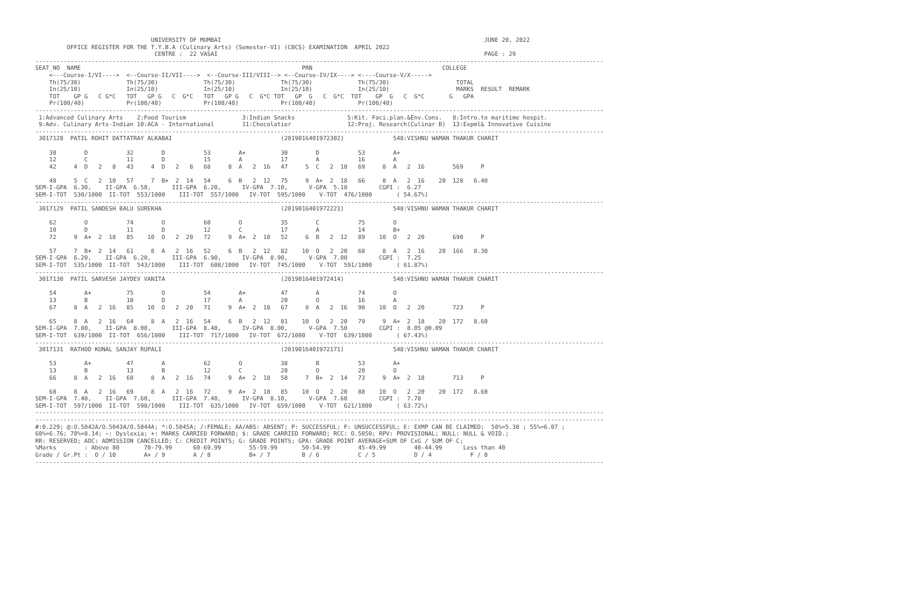UNIVERSITY OF MUMBAI                                                                           JUNE 20, 2022
         OFFICE REGISTER FOR THE T.Y.B.A (Culinary Arts) (Semester-VI) (CBCS) EXAMINATION  APRIL 2022
                                  CENTRE :  22 VASAI                                                                            PAGE : 29
------------------------------------------------------------------------------------------------------------------------------------------------------------------
SEAT_NO  NAME                                                               PRN                                     COLLEGE
    <---Course-I/VI---->  <--Course-II/VII---->  <--Course-III/VIII--> <--Course-IV/IX----> <----Course-V/X----->
    Th(75/30)             Th(75/30)             Th(75/30)             Th(75/30)             Th(75/30)                   TOTAL
    In(25/10)             In(25/10)             In(25/10)             In(25/10)             In(25/10)                   MARKS  RESULT  REMARK
    TOT    GP G   C G*C   TOT   GP G   C  G*C   TOT   GP G   C  G*C TOT   GP  G   C  G*C  TOT    GP  G   C  G*C       G   GPA
    Pr(100/40)            Pr(100/40)            Pr(100/40)            Pr(100/40)            Pr(100/40)
------------------------------------------------------------------------------------------------------------------------------------------------------------------
 1:Advanced Culinary Arts    2:Food Tourism                3:Indian Snacks               5:Kit. Faci.plan.&Env.Cons.   8:Intro.to maritime hospit.
 9:Adv. Culinary Arts-Indian 10:ACA - International        11:Chocolatier                12:Proj. Research(Culinar B)  13:Expml& Innovative Cuisine
------------------------------------------------------------------------------------------------------------------------------------------------------------------
 3017128  PATIL ROHIT DATTATRAY ALKABAI                               (2019016401972302)              548:VISHNU WAMAN THAKUR CHARIT

    30        D           32        D           53        A+          30        D           53        A+
    12        C           11        D           15        A           17        A           16        A
    42     4  D   2   8   43     4  D   2   8   68     8  A   2  16   47     5  C   2  10   69     8  A   2  16        569     P

    48     5  C   2  10   57     7  B+  2  14   54     6  B   2  12   75     9  A+  2  18   66     8  A   2  16    20  128   6.40
SEM-I-GPA  6.30,    II-GPA  6.50,      III-GPA  6.20,      IV-GPA  7.10,      V-GPA  5.10         CGPI :  6.27
SEM-I-TOT  530/1000  II-TOT  553/1000    III-TOT  557/1000   IV-TOT  595/1000    V-TOT  476/1000       ( 54.67%)
------------------------------------------------------------------------------------------------------------------------------------------------------------------
 3017129  PATIL SANDESH BALU SUREKHA                                  (2019016401972221)              548:VISHNU WAMAN THAKUR CHARIT

    62        O           74        O           60        O           35        C           75        O
    10        D           11        D           12        C           17        A           14        B+
    72     9  A+  2  18   85    10  O   2  20   72     9  A+  2  18   52     6  B   2  12   89    10  O   2  20        690     P

    57     7  B+  2  14   61     8  A   2  16   52     6  B   2  12   82    10  O   2  20   68     8  A   2  16    20  166   8.30
SEM-I-GPA  6.20,    II-GPA  6.20,      III-GPA  6.90,      IV-GPA  8.90,      V-GPA  7.00         CGPI :  7.25
SEM-I-TOT  535/1000  II-TOT  543/1000    III-TOT  608/1000   IV-TOT  745/1000    V-TOT  591/1000       ( 61.87%)
------------------------------------------------------------------------------------------------------------------------------------------------------------------
 3017130  PATIL SARVESH JAYDEV VANITA                                 (2019016401972414)              548:VISHNU WAMAN THAKUR CHARIT

    54        A+          75        O           54        A+          47        A           74        O
    13        B           10        D           17        A           20        O           16        A
    67     8  A   2  16   85    10  O   2  20   71     9  A+  2  18   67     8  A   2  16   90    10  O   2  20        723     P

    65     8  A   2  16   64     8  A   2  16   54     6  B   2  12   81    10  O   2  20   79     9  A+  2  18    20  172   8.60
SEM-I-GPA  7.80,    II-GPA  8.00,      III-GPA  8.40,      IV-GPA  8.00,      V-GPA  7.50         CGPI :  8.05 @0.09
SEM-I-TOT  639/1000  II-TOT  656/1000    III-TOT  717/1000   IV-TOT  672/1000    V-TOT  639/1000       ( 67.43%)
------------------------------------------------------------------------------------------------------------------------------------------------------------------
 3017131  RATHOD KUNAL SANJAY RUPALI                                  (2019016401972171)              548:VISHNU WAMAN THAKUR CHARIT

    53        A+          47        A           62        O           38        B           53        A+
    13        B           13        B           12        C           20        O           20        O
    66     8  A   2  16   60     8  A   2  16   74     9  A+  2  18   58     7  B+  2  14   73     9  A+  2  18        713     P

    68     8  A   2  16   69     8  A   2  16   72     9  A+  2  18   85    10  O   2  20   88    10  O   2  20    20  172   8.60
SEM-I-GPA  7.40,    II-GPA  7.60,      III-GPA  7.40,      IV-GPA  8.10,      V-GPA  7.60         CGPI :  7.78
SEM-I-TOT  597/1000  II-TOT  598/1000    III-TOT  635/1000   IV-TOT  659/1000    V-TOT  621/1000       ( 63.72%)
------------------------------------------------------------------------------------------------------------------------------------------------------------------
------------------------------------------------------------------------------------------------------------------------------------------------------------------
#:0.229; @:O.5042A/O.5043A/O.5044A; *:O.5045A; /:FEMALE; AA/ABS: ABSENT; P: SUCCESSFUL; F: UNSUCCESSFUL; E: EXMP CAN BE CLAIMED;  50%=5.38 ; 55%=6.07 ;
60%=6.76; 70%=8.14; ~: Dyslexia; +: MARKS CARRIED FORWARD; $: GRADE CARRIED FORWARD; RCC: O.5050; RPV: PROVISIONAL; NULL: NULL & VOID.;
RR: RESERVED; ADC: ADMISSION CANCELLED; C: CREDIT POINTS; G: GRADE POINTS; GPA: GRADE POINT AVERAGE=SUM OF CxG / SUM OF C;
%Marks        : Above 80       70-79.99      60-69.99        55-59.99       50-54.99        45-49.99        40-44.99      Less than 40
Grade / Gr.Pt :  O / 10        A+ / 9        A / 8           B+ / 7         B / 6           C / 5           D / 4           F / 0
------------------------------------------------------------------------------------------------------------------------------------------------------------------